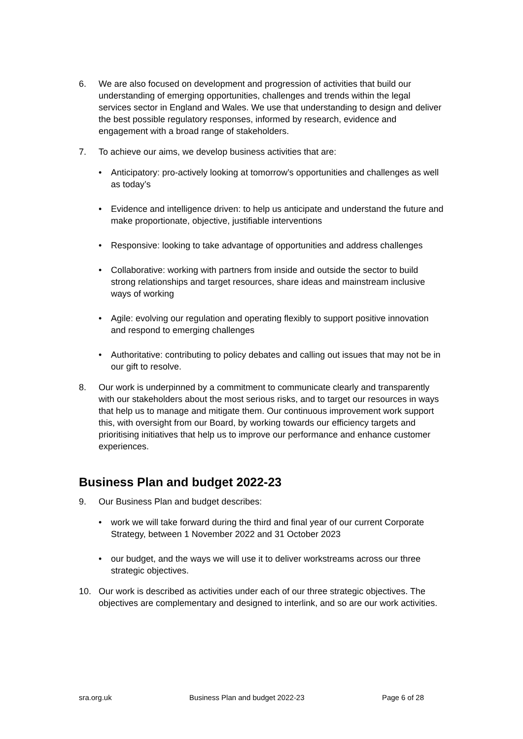6. We are also focused on development and progression of activities that build our understanding of emerging opportunities, challenges and trends within the legal services sector in England and Wales. We use that understanding to design and deliver the best possible regulatory responses, informed by research, evidence and engagement with a broad range of stakeholders.
7. To achieve our aims, we develop business activities that are:
• Anticipatory: pro-actively looking at tomorrow’s opportunities and challenges as well as today’s
• Evidence and intelligence driven: to help us anticipate and understand the future and make proportionate, objective, justifiable interventions
• Responsive: looking to take advantage of opportunities and address challenges
• Collaborative: working with partners from inside and outside the sector to build strong relationships and target resources, share ideas and mainstream inclusive ways of working
• Agile: evolving our regulation and operating flexibly to support positive innovation and respond to emerging challenges
• Authoritative: contributing to policy debates and calling out issues that may not be in our gift to resolve.
8. Our work is underpinned by a commitment to communicate clearly and transparently with our stakeholders about the most serious risks, and to target our resources in ways that help us to manage and mitigate them. Our continuous improvement work support this, with oversight from our Board, by working towards our efficiency targets and prioritising initiatives that help us to improve our performance and enhance customer experiences.
Business Plan and budget 2022-23
9. Our Business Plan and budget describes:
• work we will take forward during the third and final year of our current Corporate Strategy, between 1 November 2022 and 31 October 2023
• our budget, and the ways we will use it to deliver workstreams across our three strategic objectives.
10. Our work is described as activities under each of our three strategic objectives. The objectives are complementary and designed to interlink, and so are our work activities.
sra.org.uk Business Plan and budget 2022-23 Page 6 of 28